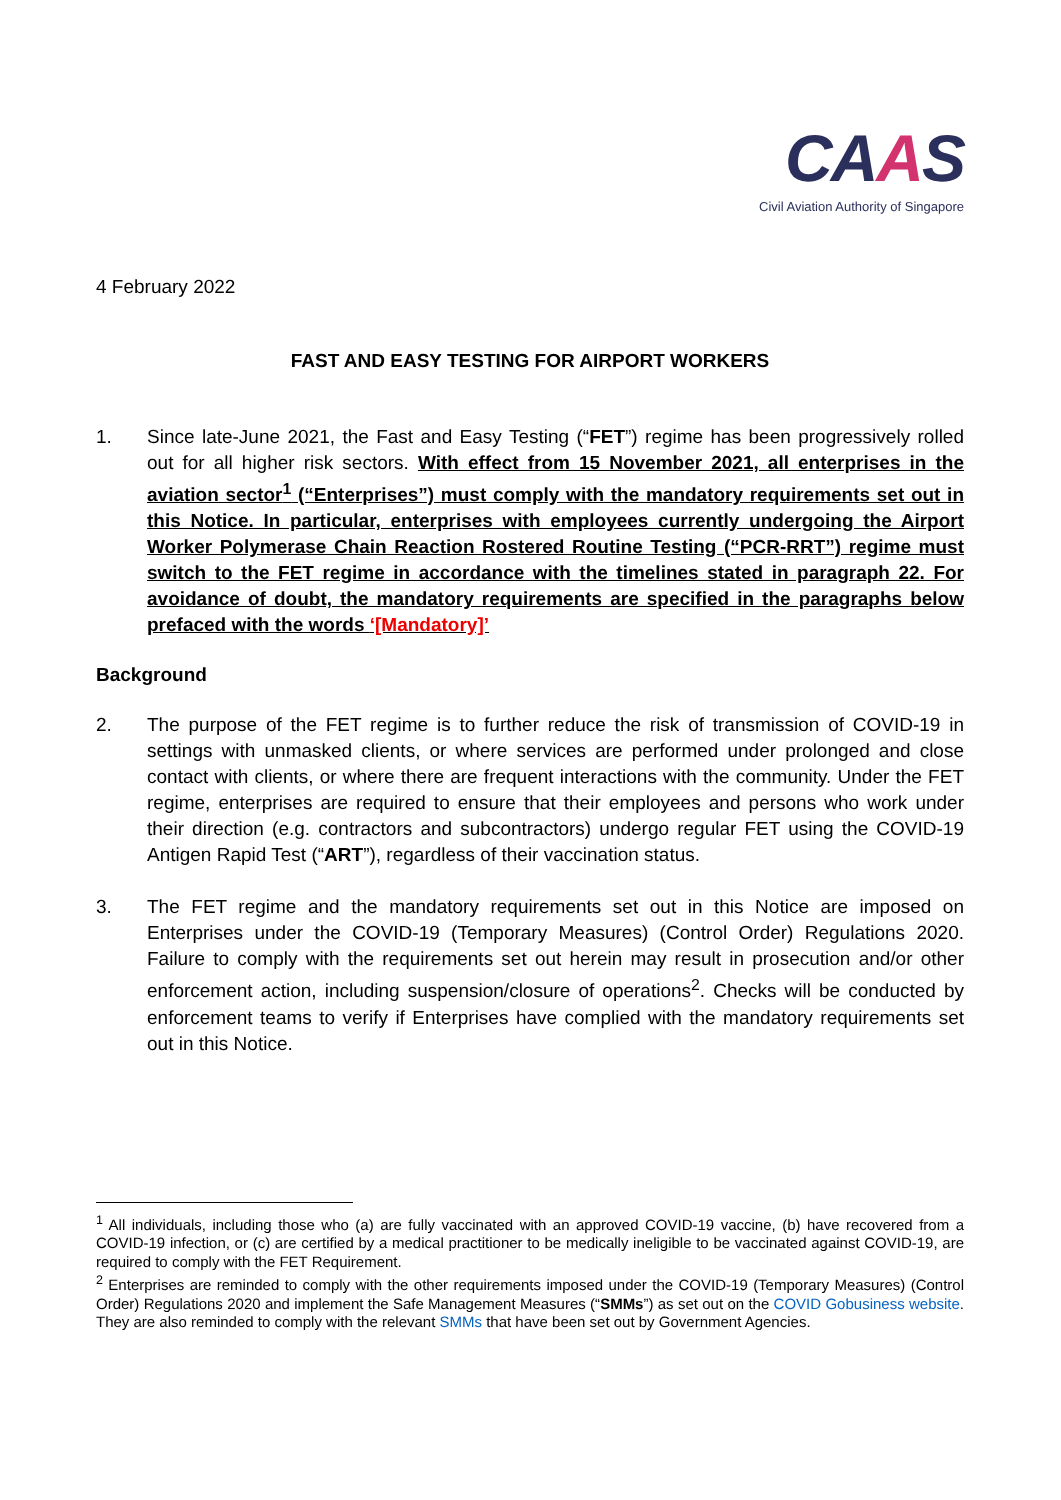CAAS
Civil Aviation Authority of Singapore
4 February 2022
FAST AND EASY TESTING FOR AIRPORT WORKERS
1. Since late-June 2021, the Fast and Easy Testing (“FET”) regime has been progressively rolled out for all higher risk sectors. With effect from 15 November 2021, all enterprises in the aviation sector<sup>1</sup> (“Enterprises”) must comply with the mandatory requirements set out in this Notice. In particular, enterprises with employees currently undergoing the Airport Worker Polymerase Chain Reaction Rostered Routine Testing (“PCR-RRT”) regime must switch to the FET regime in accordance with the timelines stated in paragraph 22. For avoidance of doubt, the mandatory requirements are specified in the paragraphs below prefaced with the words ‘[Mandatory]’
Background
2. The purpose of the FET regime is to further reduce the risk of transmission of COVID-19 in settings with unmasked clients, or where services are performed under prolonged and close contact with clients, or where there are frequent interactions with the community. Under the FET regime, enterprises are required to ensure that their employees and persons who work under their direction (e.g. contractors and subcontractors) undergo regular FET using the COVID-19 Antigen Rapid Test (“ART”), regardless of their vaccination status.
3. The FET regime and the mandatory requirements set out in this Notice are imposed on Enterprises under the COVID-19 (Temporary Measures) (Control Order) Regulations 2020. Failure to comply with the requirements set out herein may result in prosecution and/or other enforcement action, including suspension/closure of operations<sup>2</sup>. Checks will be conducted by enforcement teams to verify if Enterprises have complied with the mandatory requirements set out in this Notice.
<sup>1</sup> All individuals, including those who (a) are fully vaccinated with an approved COVID-19 vaccine, (b) have recovered from a COVID-19 infection, or (c) are certified by a medical practitioner to be medically ineligible to be vaccinated against COVID-19, are required to comply with the FET Requirement.
<sup>2</sup> Enterprises are reminded to comply with the other requirements imposed under the COVID-19 (Temporary Measures) (Control Order) Regulations 2020 and implement the Safe Management Measures (“SMMs”) as set out on the COVID Gobusiness website. They are also reminded to comply with the relevant SMMs that have been set out by Government Agencies.